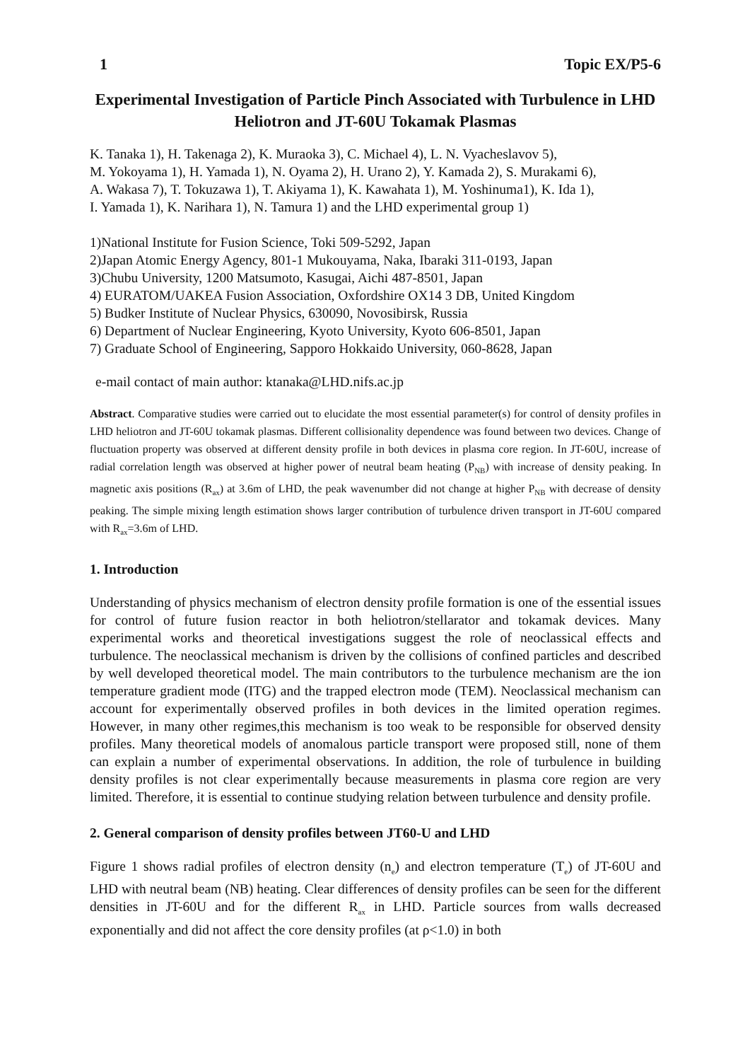1 Topic EX/P5-6
Experimental Investigation of Particle Pinch Associated with Turbulence in LHD Heliotron and JT-60U Tokamak Plasmas
K. Tanaka 1), H. Takenaga 2), K. Muraoka 3), C. Michael 4), L. N. Vyacheslavov 5),
M. Yokoyama 1), H. Yamada 1), N. Oyama 2), H. Urano 2), Y. Kamada 2), S. Murakami 6),
A. Wakasa 7), T. Tokuzawa 1), T. Akiyama 1), K. Kawahata 1), M. Yoshinuma1), K. Ida 1),
I. Yamada 1), K. Narihara 1), N. Tamura 1) and the LHD experimental group 1)
1)National Institute for Fusion Science, Toki 509-5292, Japan
2)Japan Atomic Energy Agency, 801-1 Mukouyama, Naka, Ibaraki 311-0193, Japan
3)Chubu University, 1200 Matsumoto, Kasugai, Aichi 487-8501, Japan
4) EURATOM/UAKEA Fusion Association, Oxfordshire OX14 3 DB, United Kingdom
5) Budker Institute of Nuclear Physics, 630090, Novosibirsk, Russia
6) Department of Nuclear Engineering, Kyoto University, Kyoto 606-8501, Japan
7) Graduate School of Engineering, Sapporo Hokkaido University, 060-8628, Japan
e-mail contact of main author: ktanaka@LHD.nifs.ac.jp
Abstract. Comparative studies were carried out to elucidate the most essential parameter(s) for control of density profiles in LHD heliotron and JT-60U tokamak plasmas. Different collisionality dependence was found between two devices. Change of fluctuation property was observed at different density profile in both devices in plasma core region. In JT-60U, increase of radial correlation length was observed at higher power of neutral beam heating (P<sub>NB</sub>) with increase of density peaking. In magnetic axis positions (R<sub>ax</sub>) at 3.6m of LHD, the peak wavenumber did not change at higher P<sub>NB</sub> with decrease of density peaking. The simple mixing length estimation shows larger contribution of turbulence driven transport in JT-60U compared with R<sub>ax</sub>=3.6m of LHD.
1. Introduction
Understanding of physics mechanism of electron density profile formation is one of the essential issues for control of future fusion reactor in both heliotron/stellarator and tokamak devices. Many experimental works and theoretical investigations suggest the role of neoclassical effects and turbulence. The neoclassical mechanism is driven by the collisions of confined particles and described by well developed theoretical model. The main contributors to the turbulence mechanism are the ion temperature gradient mode (ITG) and the trapped electron mode (TEM). Neoclassical mechanism can account for experimentally observed profiles in both devices in the limited operation regimes. However, in many other regimes,this mechanism is too weak to be responsible for observed density profiles. Many theoretical models of anomalous particle transport were proposed still, none of them can explain a number of experimental observations. In addition, the role of turbulence in building density profiles is not clear experimentally because measurements in plasma core region are very limited. Therefore, it is essential to continue studying relation between turbulence and density profile.
2. General comparison of density profiles between JT60-U and LHD
Figure 1 shows radial profiles of electron density (n<sub>e</sub>) and electron temperature (T<sub>e</sub>) of JT-60U and LHD with neutral beam (NB) heating. Clear differences of density profiles can be seen for the different densities in JT-60U and for the different R<sub>ax</sub> in LHD. Particle sources from walls decreased exponentially and did not affect the core density profiles (at ρ<1.0) in both